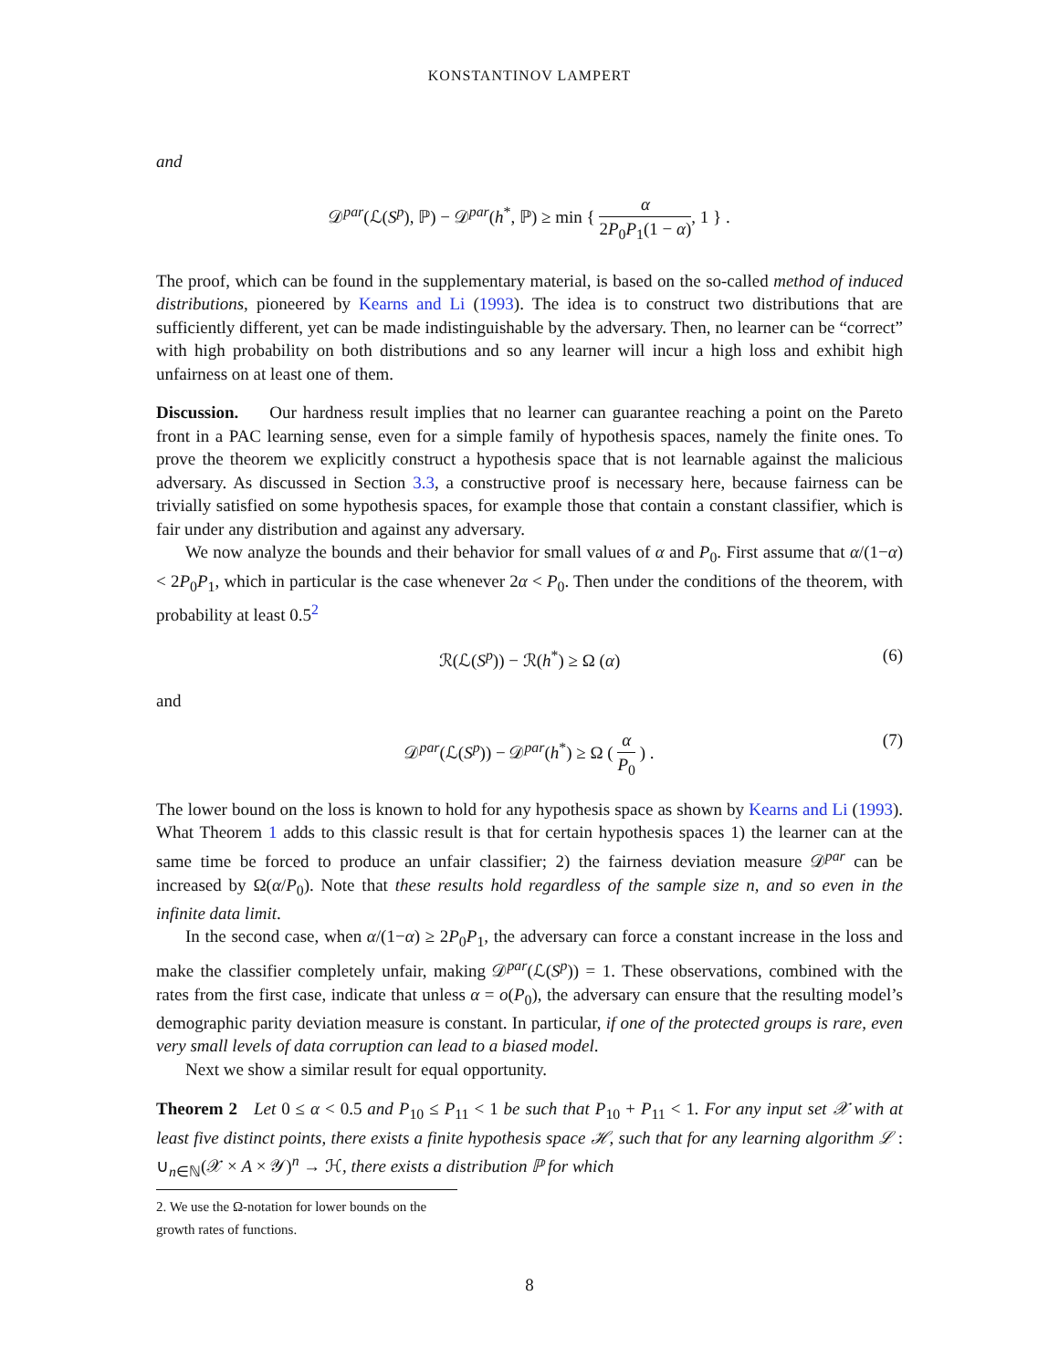KONSTANTINOV LAMPERT
and
𝒟<sup>par</sup>(ℒ(S<sup>p</sup>), ℙ) − 𝒟<sup>par</sup>(h<sup>*</sup>, ℙ) ≥ min { α 2P<sub>0</sub>P<sub>1</sub>(1 − α), 1 } .
The proof, which can be found in the supplementary material, is based on the so-called method of induced distributions, pioneered by Kearns and Li (1993). The idea is to construct two distributions that are sufficiently different, yet can be made indistinguishable by the adversary. Then, no learner can be “correct” with high probability on both distributions and so any learner will incur a high loss and exhibit high unfairness on at least one of them.
Discussion. Our hardness result implies that no learner can guarantee reaching a point on the Pareto front in a PAC learning sense, even for a simple family of hypothesis spaces, namely the finite ones. To prove the theorem we explicitly construct a hypothesis space that is not learnable against the malicious adversary. As discussed in Section 3.3, a constructive proof is necessary here, because fairness can be trivially satisfied on some hypothesis spaces, for example those that contain a constant classifier, which is fair under any distribution and against any adversary.
We now analyze the bounds and their behavior for small values of α and P<sub>0</sub>. First assume that α/(1−α) < 2P<sub>0</sub>P<sub>1</sub>, which in particular is the case whenever 2α < P<sub>0</sub>. Then under the conditions of the theorem, with probability at least 0.5<sup>2</sup>
ℛ(ℒ(S<sup>p</sup>)) − ℛ(h<sup>*</sup>) ≥ Ω (α) (6)
and
𝒟<sup>par</sup>(ℒ(S<sup>p</sup>)) − 𝒟<sup>par</sup>(h<sup>*</sup>) ≥ Ω ( α P<sub>0</sub> ) . (7)
The lower bound on the loss is known to hold for any hypothesis space as shown by Kearns and Li (1993). What Theorem 1 adds to this classic result is that for certain hypothesis spaces 1) the learner can at the same time be forced to produce an unfair classifier; 2) the fairness deviation measure 𝒟<sup>par</sup> can be increased by Ω(α/P<sub>0</sub>). Note that these results hold regardless of the sample size n, and so even in the infinite data limit.
In the second case, when α/(1−α) ≥ 2P<sub>0</sub>P<sub>1</sub>, the adversary can force a constant increase in the loss and make the classifier completely unfair, making 𝒟<sup>par</sup>(ℒ(S<sup>p</sup>)) = 1. These observations, combined with the rates from the first case, indicate that unless α = o(P<sub>0</sub>), the adversary can ensure that the resulting model’s demographic parity deviation measure is constant. In particular, if one of the protected groups is rare, even very small levels of data corruption can lead to a biased model.
Next we show a similar result for equal opportunity.
Theorem 2 Let 0 ≤ α < 0.5 and P<sub>10</sub> ≤ P<sub>11</sub> < 1 be such that P<sub>10</sub> + P<sub>11</sub> < 1. For any input set 𝒳 with at least five distinct points, there exists a finite hypothesis space ℋ, such that for any learning algorithm ℒ : ∪<sub>n∈ℕ</sub>(𝒳 × A × 𝒴)<sup>n</sup> → ℋ, there exists a distribution ℙ for which
2. We use the Ω-notation for lower bounds on the growth rates of functions.
8